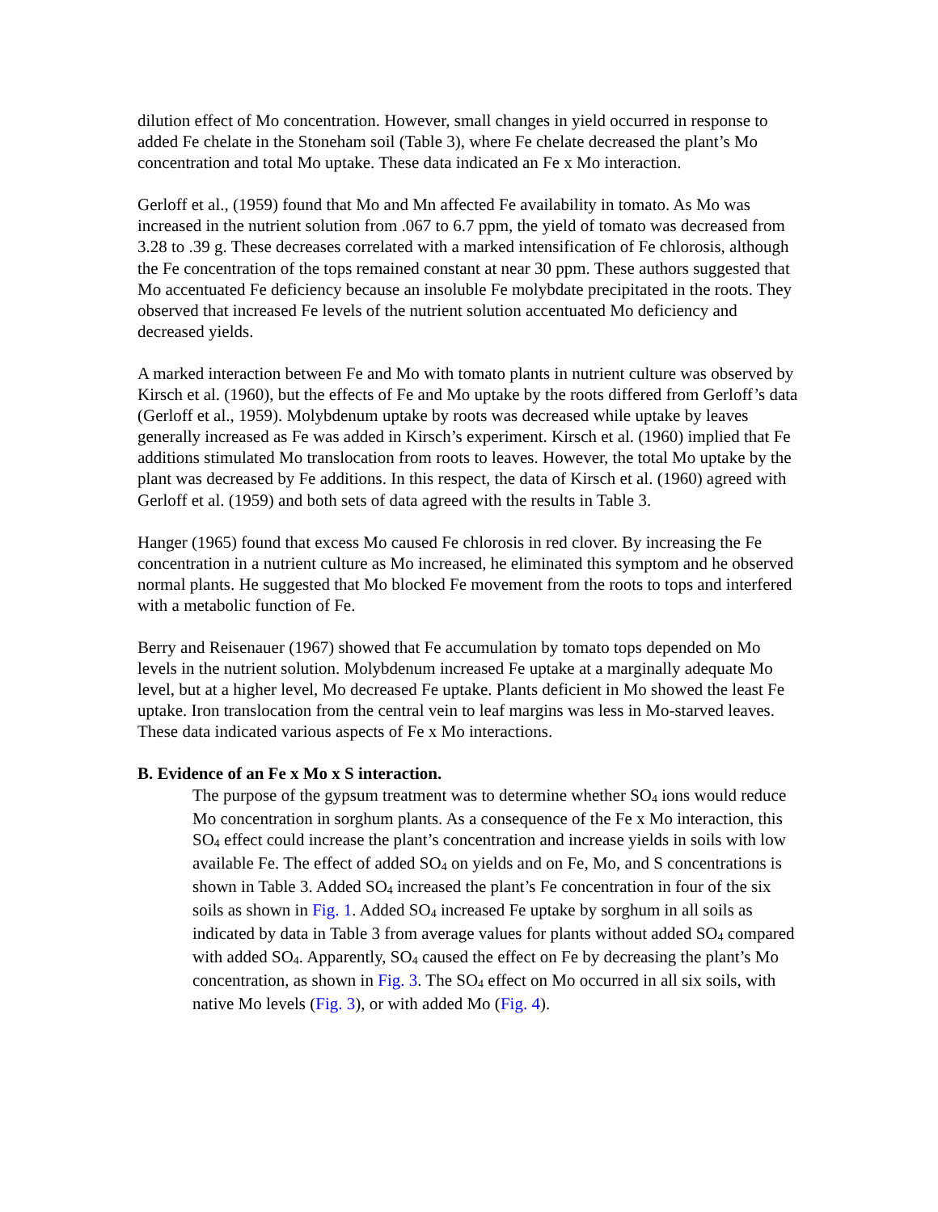dilution effect of Mo concentration. However, small changes in yield occurred in response to added Fe chelate in the Stoneham soil (Table 3), where Fe chelate decreased the plant’s Mo concentration and total Mo uptake. These data indicated an Fe x Mo interaction.
Gerloff et al., (1959) found that Mo and Mn affected Fe availability in tomato. As Mo was increased in the nutrient solution from .067 to 6.7 ppm, the yield of tomato was decreased from 3.28 to .39 g. These decreases correlated with a marked intensification of Fe chlorosis, although the Fe concentration of the tops remained constant at near 30 ppm. These authors suggested that Mo accentuated Fe deficiency because an insoluble Fe molybdate precipitated in the roots. They observed that increased Fe levels of the nutrient solution accentuated Mo deficiency and decreased yields.
A marked interaction between Fe and Mo with tomato plants in nutrient culture was observed by Kirsch et al. (1960), but the effects of Fe and Mo uptake by the roots differed from Gerloff’s data (Gerloff et al., 1959). Molybdenum uptake by roots was decreased while uptake by leaves generally increased as Fe was added in Kirsch’s experiment. Kirsch et al. (1960) implied that Fe additions stimulated Mo translocation from roots to leaves. However, the total Mo uptake by the plant was decreased by Fe additions. In this respect, the data of Kirsch et al. (1960) agreed with Gerloff et al. (1959) and both sets of data agreed with the results in Table 3.
Hanger (1965) found that excess Mo caused Fe chlorosis in red clover. By increasing the Fe concentration in a nutrient culture as Mo increased, he eliminated this symptom and he observed normal plants. He suggested that Mo blocked Fe movement from the roots to tops and interfered with a metabolic function of Fe.
Berry and Reisenauer (1967) showed that Fe accumulation by tomato tops depended on Mo levels in the nutrient solution. Molybdenum increased Fe uptake at a marginally adequate Mo level, but at a higher level, Mo decreased Fe uptake. Plants deficient in Mo showed the least Fe uptake. Iron translocation from the central vein to leaf margins was less in Mo-starved leaves. These data indicated various aspects of Fe x Mo interactions.
B. Evidence of an Fe x Mo x S interaction.
The purpose of the gypsum treatment was to determine whether SO<sub>4</sub> ions would reduce Mo concentration in sorghum plants. As a consequence of the Fe x Mo interaction, this SO<sub>4</sub> effect could increase the plant’s concentration and increase yields in soils with low available Fe. The effect of added SO<sub>4</sub> on yields and on Fe, Mo, and S concentrations is shown in Table 3. Added SO<sub>4</sub> increased the plant’s Fe concentration in four of the six soils as shown in Fig. 1. Added SO<sub>4</sub> increased Fe uptake by sorghum in all soils as indicated by data in Table 3 from average values for plants without added SO<sub>4</sub> compared with added SO<sub>4</sub>. Apparently, SO<sub>4</sub> caused the effect on Fe by decreasing the plant’s Mo concentration, as shown in Fig. 3. The SO<sub>4</sub> effect on Mo occurred in all six soils, with native Mo levels (Fig. 3), or with added Mo (Fig. 4).